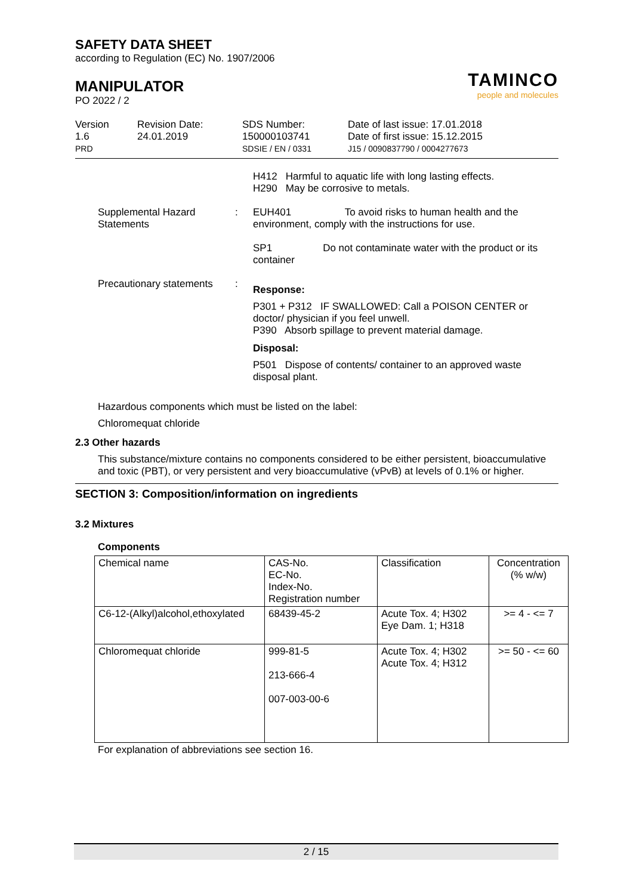SAFETY DATA SHEET
according to Regulation (EC) No. 1907/2006
MANIPULATOR
PO 2022 / 2
TAMINCO
people and molecules
Version
1.6
PRD
Revision Date:
24.01.2019
SDS Number:
150000103741
SDSIE / EN / 0331
Date of last issue: 17.01.2018
Date of first issue: 15.12.2015
J15 / 0090837790 / 0004277673
H412 Harmful to aquatic life with long lasting effects.
H290 May be corrosive to metals.
Supplemental Hazard Statements
: EUH401 To avoid risks to human health and the environment, comply with the instructions for use.
SP1 Do not contaminate water with the product or its container
Precautionary statements
:
Response:
P301 + P312 IF SWALLOWED: Call a POISON CENTER or doctor/ physician if you feel unwell.
P390 Absorb spillage to prevent material damage.
Disposal:
P501 Dispose of contents/ container to an approved waste disposal plant.
Hazardous components which must be listed on the label:
Chloromequat chloride
2.3 Other hazards
This substance/mixture contains no components considered to be either persistent, bioaccumulative and toxic (PBT), or very persistent and very bioaccumulative (vPvB) at levels of 0.1% or higher.
SECTION 3: Composition/information on ingredients
3.2 Mixtures
Components
| Chemical name | CAS-No. EC-No. Index-No. Registration number | Classification | Concentration (% w/w) |
| C6-12-(Alkyl)alcohol,ethoxylated | 68439-45-2 | Acute Tox. 4; H302 Eye Dam. 1; H318 | >= 4 - <= 7 |
| Chloromequat chloride | 999-81-5 213-666-4 007-003-00-6 | Acute Tox. 4; H302 Acute Tox. 4; H312 | >= 50 - <= 60 |
For explanation of abbreviations see section 16.
2 / 15